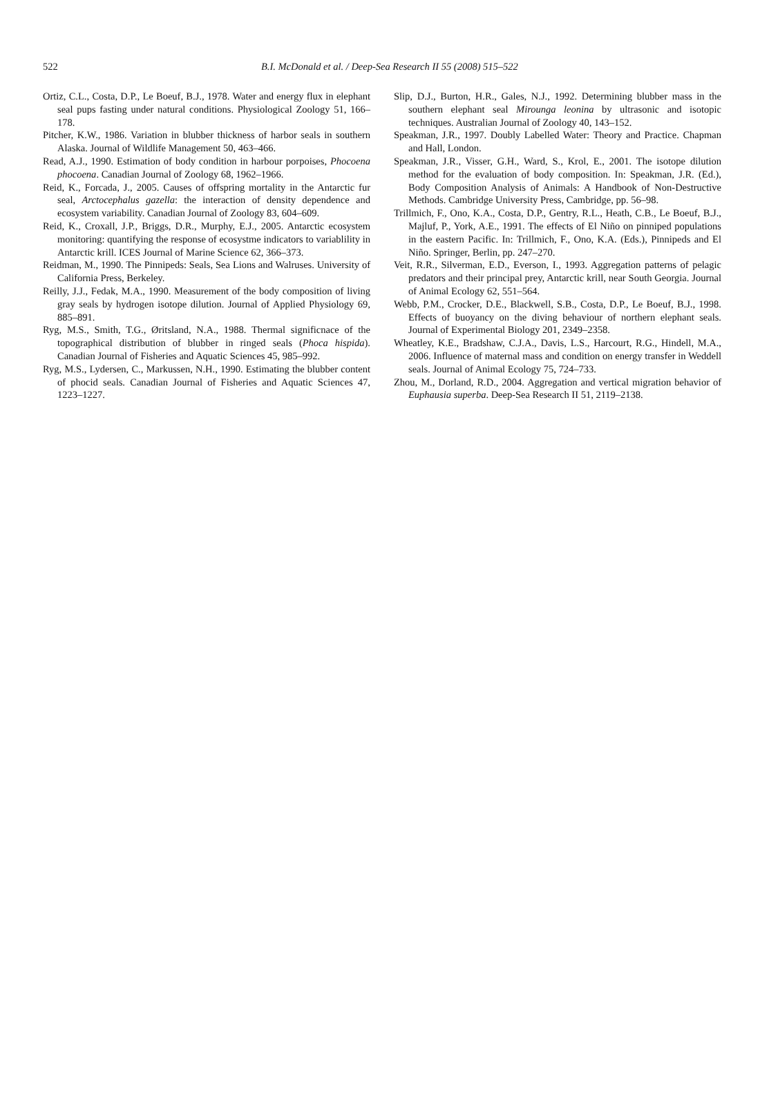522
B.I. McDonald et al. / Deep-Sea Research II 55 (2008) 515–522
Ortiz, C.L., Costa, D.P., Le Boeuf, B.J., 1978. Water and energy flux in elephant seal pups fasting under natural conditions. Physiological Zoology 51, 166–178.
Pitcher, K.W., 1986. Variation in blubber thickness of harbor seals in southern Alaska. Journal of Wildlife Management 50, 463–466.
Read, A.J., 1990. Estimation of body condition in harbour porpoises, Phocoena phocoena. Canadian Journal of Zoology 68, 1962–1966.
Reid, K., Forcada, J., 2005. Causes of offspring mortality in the Antarctic fur seal, Arctocephalus gazella: the interaction of density dependence and ecosystem variability. Canadian Journal of Zoology 83, 604–609.
Reid, K., Croxall, J.P., Briggs, D.R., Murphy, E.J., 2005. Antarctic ecosystem monitoring: quantifying the response of ecosystme indicators to variablility in Antarctic krill. ICES Journal of Marine Science 62, 366–373.
Reidman, M., 1990. The Pinnipeds: Seals, Sea Lions and Walruses. University of California Press, Berkeley.
Reilly, J.J., Fedak, M.A., 1990. Measurement of the body composition of living gray seals by hydrogen isotope dilution. Journal of Applied Physiology 69, 885–891.
Ryg, M.S., Smith, T.G., Øritsland, N.A., 1988. Thermal significnace of the topographical distribution of blubber in ringed seals (Phoca hispida). Canadian Journal of Fisheries and Aquatic Sciences 45, 985–992.
Ryg, M.S., Lydersen, C., Markussen, N.H., 1990. Estimating the blubber content of phocid seals. Canadian Journal of Fisheries and Aquatic Sciences 47, 1223–1227.
Slip, D.J., Burton, H.R., Gales, N.J., 1992. Determining blubber mass in the southern elephant seal Mirounga leonina by ultrasonic and isotopic techniques. Australian Journal of Zoology 40, 143–152.
Speakman, J.R., 1997. Doubly Labelled Water: Theory and Practice. Chapman and Hall, London.
Speakman, J.R., Visser, G.H., Ward, S., Krol, E., 2001. The isotope dilution method for the evaluation of body composition. In: Speakman, J.R. (Ed.), Body Composition Analysis of Animals: A Handbook of Non-Destructive Methods. Cambridge University Press, Cambridge, pp. 56–98.
Trillmich, F., Ono, K.A., Costa, D.P., Gentry, R.L., Heath, C.B., Le Boeuf, B.J., Majluf, P., York, A.E., 1991. The effects of El Niño on pinniped populations in the eastern Pacific. In: Trillmich, F., Ono, K.A. (Eds.), Pinnipeds and El Niño. Springer, Berlin, pp. 247–270.
Veit, R.R., Silverman, E.D., Everson, I., 1993. Aggregation patterns of pelagic predators and their principal prey, Antarctic krill, near South Georgia. Journal of Animal Ecology 62, 551–564.
Webb, P.M., Crocker, D.E., Blackwell, S.B., Costa, D.P., Le Boeuf, B.J., 1998. Effects of buoyancy on the diving behaviour of northern elephant seals. Journal of Experimental Biology 201, 2349–2358.
Wheatley, K.E., Bradshaw, C.J.A., Davis, L.S., Harcourt, R.G., Hindell, M.A., 2006. Influence of maternal mass and condition on energy transfer in Weddell seals. Journal of Animal Ecology 75, 724–733.
Zhou, M., Dorland, R.D., 2004. Aggregation and vertical migration behavior of Euphausia superba. Deep-Sea Research II 51, 2119–2138.